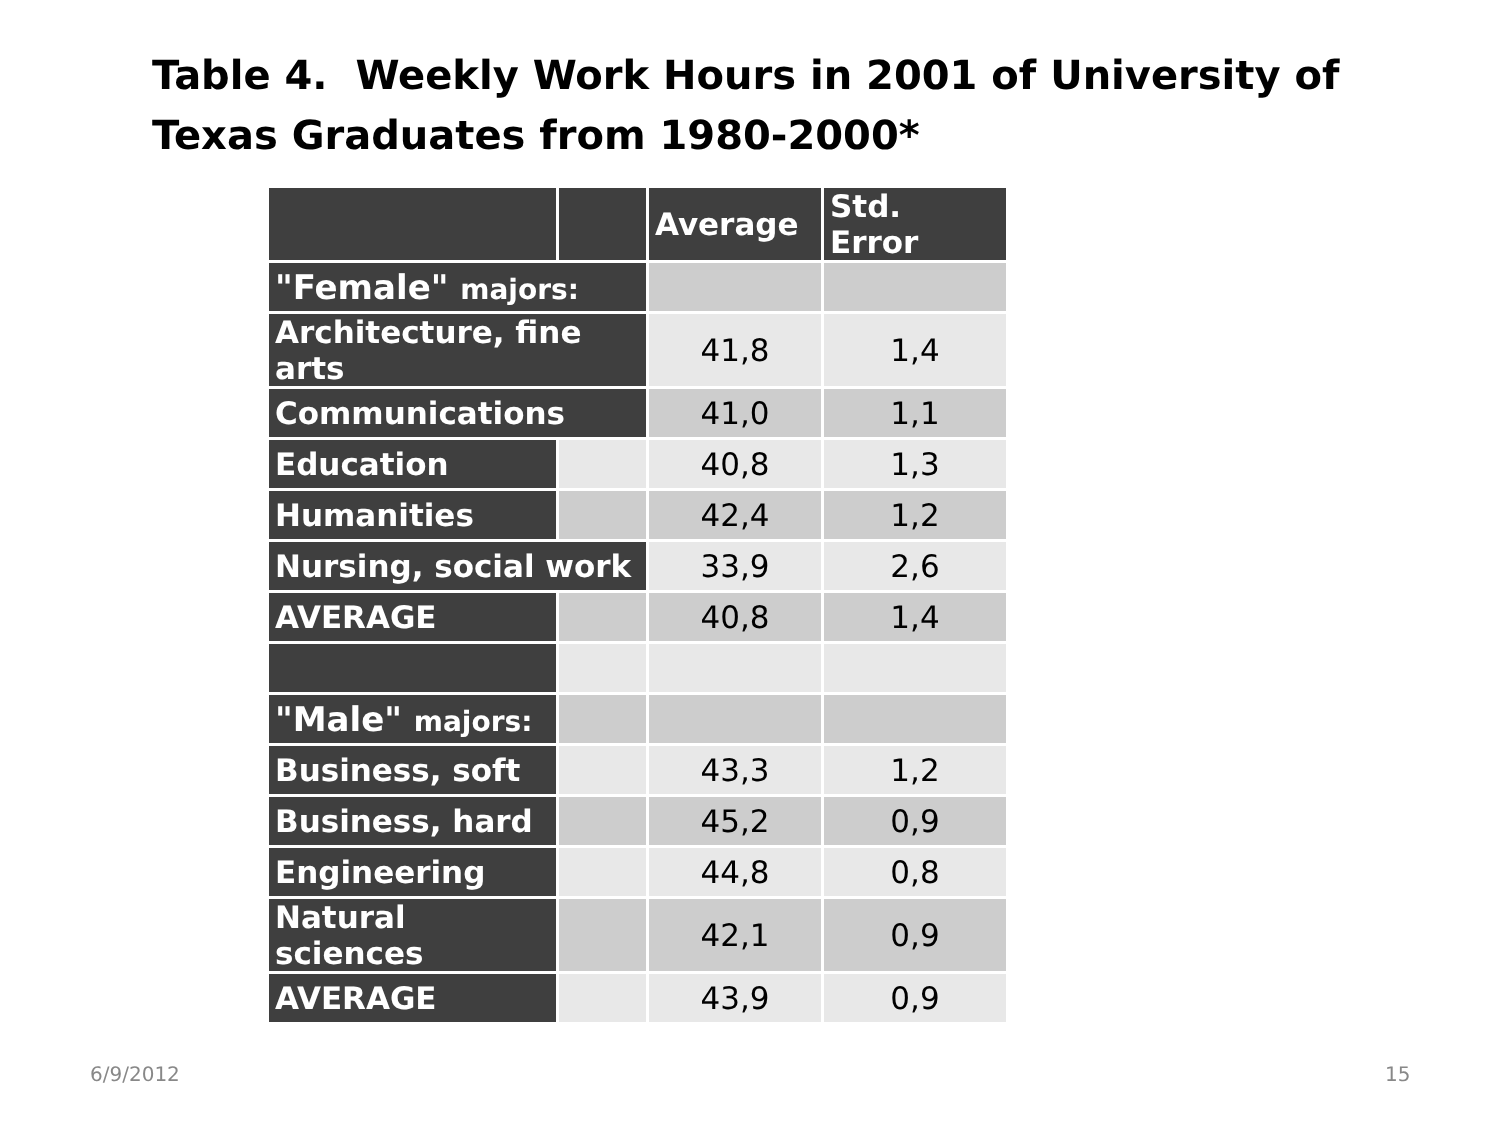Table 4. Weekly Work Hours in 2001 of University of Texas Graduates from 1980-2000*
| | | Average | Std. Error |
| --- | --- | --- | --- |
| "Female" majors: | | | |
| Architecture, fine arts | | 41,8 | 1,4 |
| Communications | | 41,0 | 1,1 |
| Education | | 40,8 | 1,3 |
| Humanities | | 42,4 | 1,2 |
| Nursing, social work | | 33,9 | 2,6 |
| AVERAGE | | 40,8 | 1,4 |
| "Male" majors: | | | |
| Business, soft | | 43,3 | 1,2 |
| Business, hard | | 45,2 | 0,9 |
| Engineering | | 44,8 | 0,8 |
| Natural sciences | | 42,1 | 0,9 |
| AVERAGE | | 43,9 | 0,9 |
6/9/2012 15